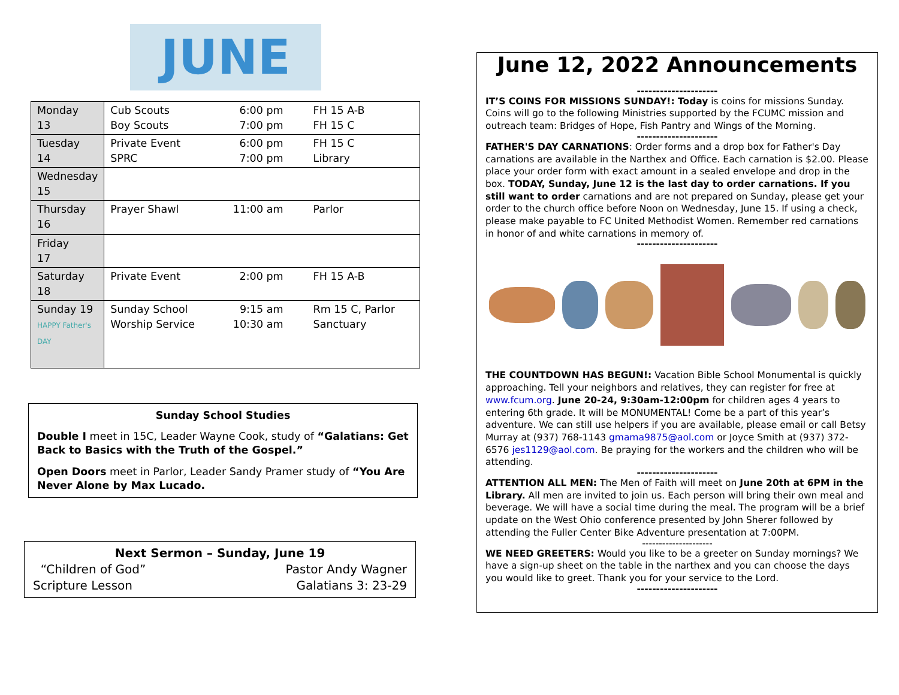JUNE
| Monday 13 | Cub Scouts Boy Scouts | 6:00 pm 7:00 pm | FH 15 A-B FH 15 C |
| Tuesday 14 | Private Event SPRC | 6:00 pm 7:00 pm | FH 15 C Library |
| Wednesday 15 | | | |
| Thursday 16 | Prayer Shawl | 11:00 am | Parlor |
| Friday 17 | | | |
| Saturday 18 | Private Event | 2:00 pm | FH 15 A-B |
| Sunday 19 HAPPY Father's DAY | Sunday School Worship Service | 9:15 am 10:30 am | Rm 15 C, Parlor Sanctuary |
Sunday School Studies
Double I meet in 15C, Leader Wayne Cook, study of “Galatians: Get Back to Basics with the Truth of the Gospel.”
Open Doors meet in Parlor, Leader Sandy Pramer study of “You Are Never Alone by Max Lucado.
Next Sermon – Sunday, June 19
“Children of God” Pastor Andy Wagner
Scripture Lesson Galatians 3: 23-29
June 12, 2022 Announcements
---------------------
IT’S COINS FOR MISSIONS SUNDAY!: Today is coins for missions Sunday. Coins will go to the following Ministries supported by the FCUMC mission and outreach team: Bridges of Hope, Fish Pantry and Wings of the Morning.
---------------------
FATHER'S DAY CARNATIONS: Order forms and a drop box for Father's Day carnations are available in the Narthex and Office. Each carnation is $2.00. Please place your order form with exact amount in a sealed envelope and drop in the box. TODAY, Sunday, June 12 is the last day to order carnations. If you still want to order carnations and are not prepared on Sunday, please get your order to the church office before Noon on Wednesday, June 15. If using a check, please make payable to FC United Methodist Women. Remember red carnations in honor of and white carnations in memory of.
---------------------
THE COUNTDOWN HAS BEGUN!: Vacation Bible School Monumental is quickly approaching. Tell your neighbors and relatives, they can register for free at www.fcum.org. June 20-24, 9:30am-12:00pm for children ages 4 years to entering 6th grade. It will be MONUMENTAL! Come be a part of this year’s adventure. We can still use helpers if you are available, please email or call Betsy Murray at (937) 768-1143 gmama9875@aol.com or Joyce Smith at (937) 372-6576 jes1129@aol.com. Be praying for the workers and the children who will be attending.
---------------------
ATTENTION ALL MEN: The Men of Faith will meet on June 20th at 6PM in the Library. All men are invited to join us. Each person will bring their own meal and beverage. We will have a social time during the meal. The program will be a brief update on the West Ohio conference presented by John Sherer followed by attending the Fuller Center Bike Adventure presentation at 7:00PM.
---------------------
WE NEED GREETERS: Would you like to be a greeter on Sunday mornings? We have a sign-up sheet on the table in the narthex and you can choose the days you would like to greet. Thank you for your service to the Lord.
---------------------